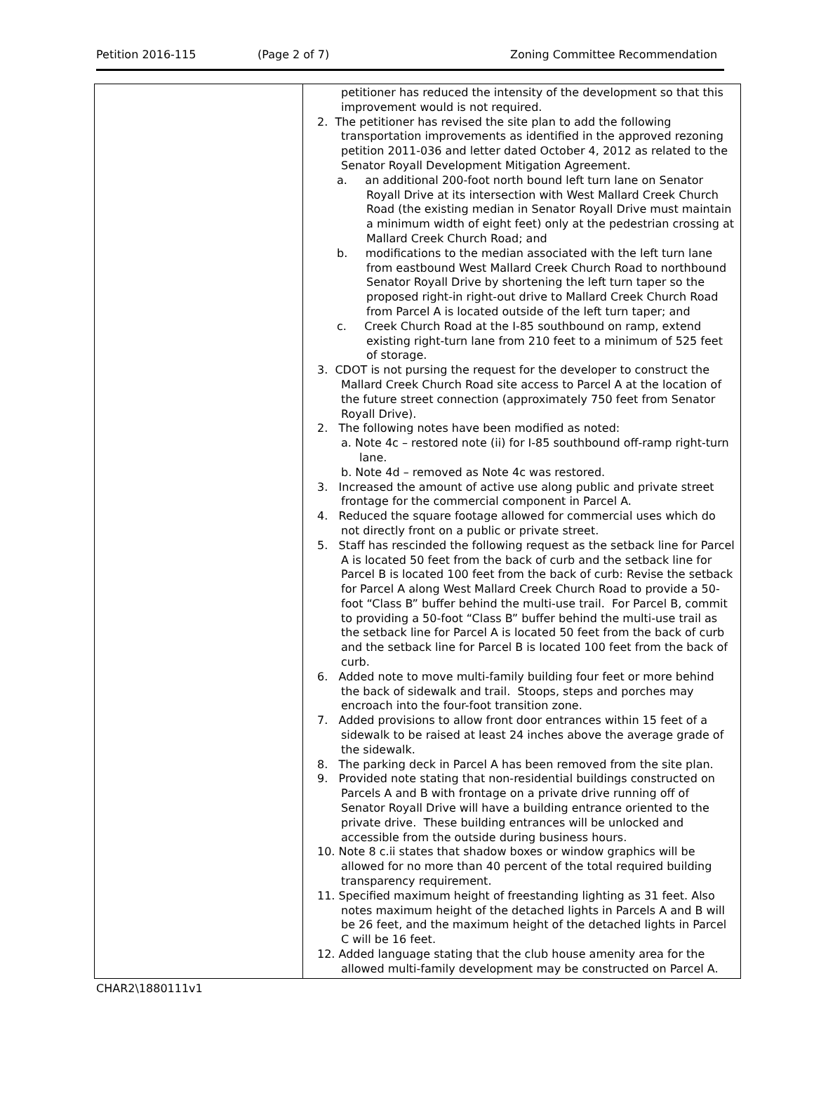Petition 2016-115 (Page 2 of 7) Zoning Committee Recommendation
| | petitioner has reduced the intensity of the development so that this improvement would is not required. 2. The petitioner has revised the site plan to add the following transportation improvements as identified in the approved rezoning petition 2011-036 and letter dated October 4, 2012 as related to the Senator Royall Development Mitigation Agreement. a. an additional 200-foot north bound left turn lane on Senator Royall Drive at its intersection with West Mallard Creek Church Road (the existing median in Senator Royall Drive must maintain a minimum width of eight feet) only at the pedestrian crossing at Mallard Creek Church Road; and b. modifications to the median associated with the left turn lane from eastbound West Mallard Creek Church Road to northbound Senator Royall Drive by shortening the left turn taper so the proposed right-in right-out drive to Mallard Creek Church Road from Parcel A is located outside of the left turn taper; and c. Creek Church Road at the I-85 southbound on ramp, extend existing right-turn lane from 210 feet to a minimum of 525 feet of storage. 3. CDOT is not pursing the request for the developer to construct the Mallard Creek Church Road site access to Parcel A at the location of the future street connection (approximately 750 feet from Senator Royall Drive). 2. The following notes have been modified as noted: a. Note 4c – restored note (ii) for I-85 southbound off-ramp right-turn lane. b. Note 4d – removed as Note 4c was restored. 3. Increased the amount of active use along public and private street frontage for the commercial component in Parcel A. 4. Reduced the square footage allowed for commercial uses which do not directly front on a public or private street. 5. Staff has rescinded the following request as the setback line for Parcel A is located 50 feet from the back of curb and the setback line for Parcel B is located 100 feet from the back of curb: Revise the setback for Parcel A along West Mallard Creek Church Road to provide a 50-foot “Class B” buffer behind the multi-use trail. For Parcel B, commit to providing a 50-foot “Class B” buffer behind the multi-use trail as the setback line for Parcel A is located 50 feet from the back of curb and the setback line for Parcel B is located 100 feet from the back of curb. 6. Added note to move multi-family building four feet or more behind the back of sidewalk and trail. Stoops, steps and porches may encroach into the four-foot transition zone. 7. Added provisions to allow front door entrances within 15 feet of a sidewalk to be raised at least 24 inches above the average grade of the sidewalk. 8. The parking deck in Parcel A has been removed from the site plan. 9. Provided note stating that non-residential buildings constructed on Parcels A and B with frontage on a private drive running off of Senator Royall Drive will have a building entrance oriented to the private drive. These building entrances will be unlocked and accessible from the outside during business hours. 10. Note 8 c.ii states that shadow boxes or window graphics will be allowed for no more than 40 percent of the total required building transparency requirement. 11. Specified maximum height of freestanding lighting as 31 feet. Also notes maximum height of the detached lights in Parcels A and B will be 26 feet, and the maximum height of the detached lights in Parcel C will be 16 feet. 12. Added language stating that the club house amenity area for the allowed multi-family development may be constructed on Parcel A. |
CHAR2\1880111v1